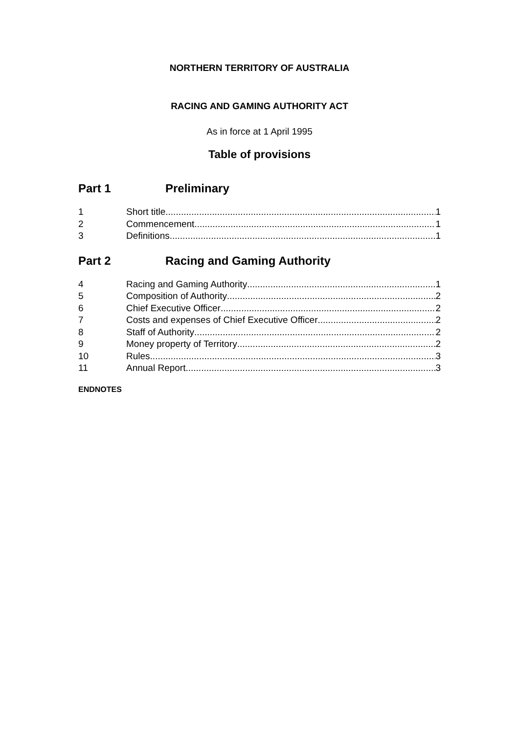NORTHERN TERRITORY OF AUSTRALIA
RACING AND GAMING AUTHORITY ACT
As in force at 1 April 1995
Table of provisions
Part 1 Preliminary
1 Short title 1
2 Commencement 1
3 Definitions 1
Part 2 Racing and Gaming Authority
4 Racing and Gaming Authority 1
5 Composition of Authority 2
6 Chief Executive Officer 2
7 Costs and expenses of Chief Executive Officer 2
8 Staff of Authority 2
9 Money property of Territory 2
10 Rules 3
11 Annual Report 3
ENDNOTES